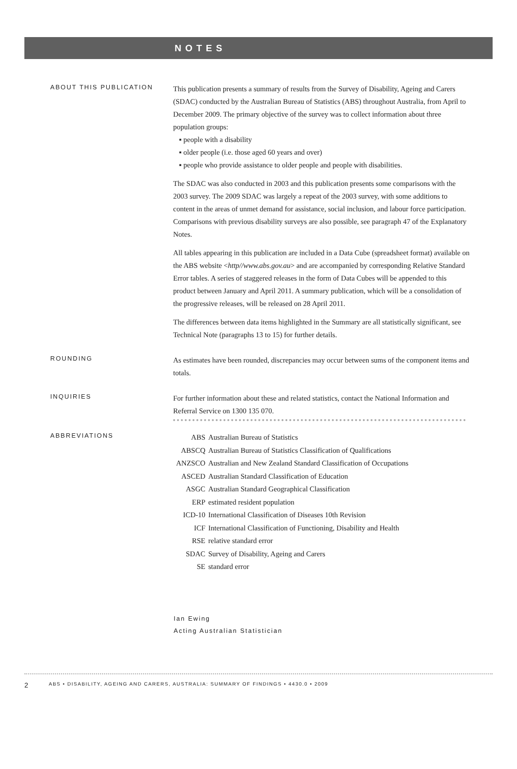NOTES
ABOUT THIS PUBLICATION
This publication presents a summary of results from the Survey of Disability, Ageing and Carers (SDAC) conducted by the Australian Bureau of Statistics (ABS) throughout Australia, from April to December 2009. The primary objective of the survey was to collect information about three population groups:
▪ people with a disability
▪ older people (i.e. those aged 60 years and over)
▪ people who provide assistance to older people and people with disabilities.
The SDAC was also conducted in 2003 and this publication presents some comparisons with the 2003 survey. The 2009 SDAC was largely a repeat of the 2003 survey, with some additions to content in the areas of unmet demand for assistance, social inclusion, and labour force participation. Comparisons with previous disability surveys are also possible, see paragraph 47 of the Explanatory Notes.
All tables appearing in this publication are included in a Data Cube (spreadsheet format) available on the ABS website <http//www.abs.gov.au> and are accompanied by corresponding Relative Standard Error tables. A series of staggered releases in the form of Data Cubes will be appended to this product between January and April 2011. A summary publication, which will be a consolidation of the progressive releases, will be released on 28 April 2011.
The differences between data items highlighted in the Summary are all statistically significant, see Technical Note (paragraphs 13 to 15) for further details.
ROUNDING
As estimates have been rounded, discrepancies may occur between sums of the component items and totals.
INQUIRIES
For further information about these and related statistics, contact the National Information and Referral Service on 1300 135 070.
ABBREVIATIONS
| ABS | Australian Bureau of Statistics |
| ABSCQ | Australian Bureau of Statistics Classification of Qualifications |
| ANZSCO | Australian and New Zealand Standard Classification of Occupations |
| ASCED | Australian Standard Classification of Education |
| ASGC | Australian Standard Geographical Classification |
| ERP | estimated resident population |
| ICD-10 | International Classification of Diseases 10th Revision |
| ICF | International Classification of Functioning, Disability and Health |
| RSE | relative standard error |
| SDAC | Survey of Disability, Ageing and Carers |
| SE | standard error |
Ian Ewing
Acting Australian Statistician
2 ABS • DISABILITY, AGEING AND CARERS, AUSTRALIA: SUMMARY OF FINDINGS • 4430.0 • 2009